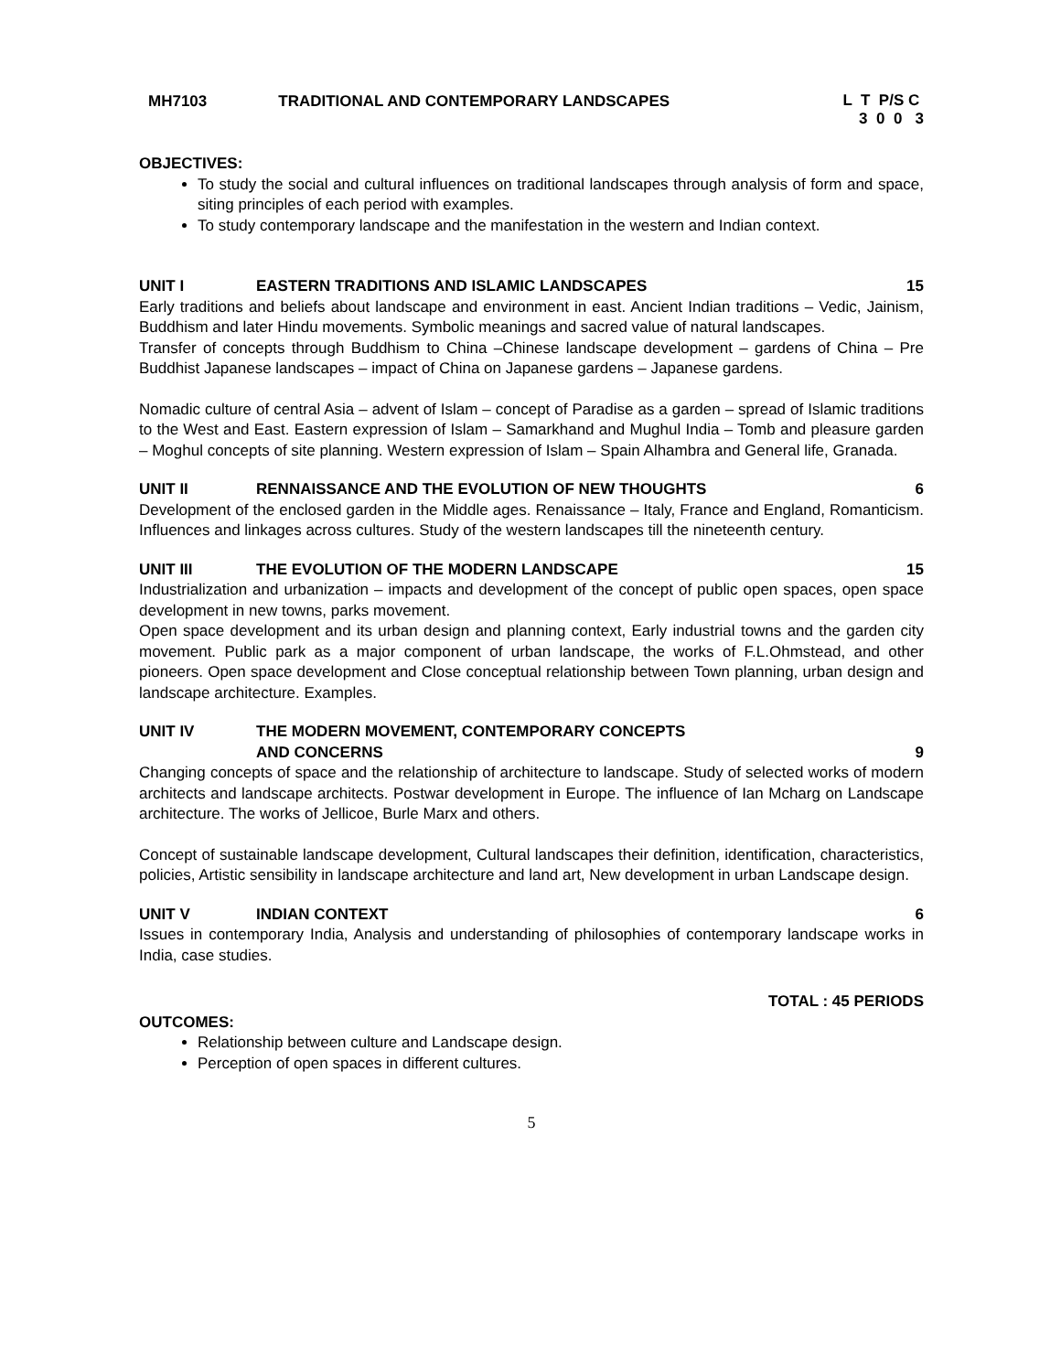MH7103 TRADITIONAL AND CONTEMPORARY LANDSCAPES L T P/S C 3 0 0 3
OBJECTIVES:
To study the social and cultural influences on traditional landscapes through analysis of form and space, siting principles of each period with examples.
To study contemporary landscape and the manifestation in the western and Indian context.
UNIT I EASTERN TRADITIONS AND ISLAMIC LANDSCAPES 15
Early traditions and beliefs about landscape and environment in east. Ancient Indian traditions – Vedic, Jainism, Buddhism and later Hindu movements. Symbolic meanings and sacred value of natural landscapes.
Transfer of concepts through Buddhism to China –Chinese landscape development – gardens of China – Pre Buddhist Japanese landscapes – impact of China on Japanese gardens – Japanese gardens.
Nomadic culture of central Asia – advent of Islam – concept of Paradise as a garden – spread of Islamic traditions to the West and East. Eastern expression of Islam – Samarkhand and Mughul India – Tomb and pleasure garden – Moghul concepts of site planning. Western expression of Islam – Spain Alhambra and General life, Granada.
UNIT II RENNAISSANCE AND THE EVOLUTION OF NEW THOUGHTS 6
Development of the enclosed garden in the Middle ages. Renaissance – Italy, France and England, Romanticism. Influences and linkages across cultures. Study of the western landscapes till the nineteenth century.
UNIT III THE EVOLUTION OF THE MODERN LANDSCAPE 15
Industrialization and urbanization – impacts and development of the concept of public open spaces, open space development in new towns, parks movement.
Open space development and its urban design and planning context, Early industrial towns and the garden city movement. Public park as a major component of urban landscape, the works of F.L.Ohmstead, and other pioneers. Open space development and Close conceptual relationship between Town planning, urban design and landscape architecture. Examples.
UNIT IV THE MODERN MOVEMENT, CONTEMPORARY CONCEPTS
AND CONCERNS 9
Changing concepts of space and the relationship of architecture to landscape. Study of selected works of modern architects and landscape architects. Postwar development in Europe. The influence of Ian Mcharg on Landscape architecture. The works of Jellicoe, Burle Marx and others.
Concept of sustainable landscape development, Cultural landscapes their definition, identification, characteristics, policies, Artistic sensibility in landscape architecture and land art, New development in urban Landscape design.
UNIT V INDIAN CONTEXT 6
Issues in contemporary India, Analysis and understanding of philosophies of contemporary landscape works in India, case studies.
TOTAL : 45 PERIODS
OUTCOMES:
Relationship between culture and Landscape design.
Perception of open spaces in different cultures.
5